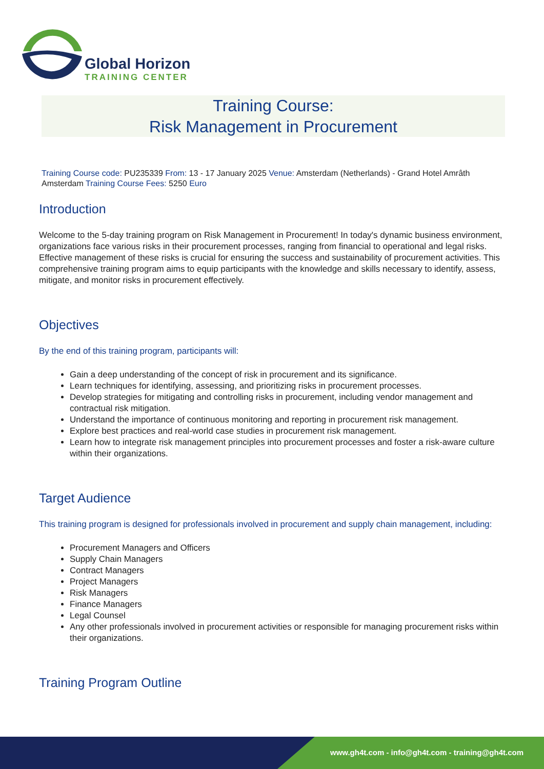Global Horizon
TRAINING CENTER
Training Course:
Risk Management in Procurement
Training Course code: PU235339 From: 13 - 17 January 2025 Venue: Amsterdam (Netherlands) - Grand Hotel Amrâth Amsterdam Training Course Fees: 5250 Euro
Introduction
Welcome to the 5-day training program on Risk Management in Procurement! In today's dynamic business environment, organizations face various risks in their procurement processes, ranging from financial to operational and legal risks. Effective management of these risks is crucial for ensuring the success and sustainability of procurement activities. This comprehensive training program aims to equip participants with the knowledge and skills necessary to identify, assess, mitigate, and monitor risks in procurement effectively.
Objectives
By the end of this training program, participants will:
Gain a deep understanding of the concept of risk in procurement and its significance.
Learn techniques for identifying, assessing, and prioritizing risks in procurement processes.
Develop strategies for mitigating and controlling risks in procurement, including vendor management and contractual risk mitigation.
Understand the importance of continuous monitoring and reporting in procurement risk management.
Explore best practices and real-world case studies in procurement risk management.
Learn how to integrate risk management principles into procurement processes and foster a risk-aware culture within their organizations.
Target Audience
This training program is designed for professionals involved in procurement and supply chain management, including:
Procurement Managers and Officers
Supply Chain Managers
Contract Managers
Project Managers
Risk Managers
Finance Managers
Legal Counsel
Any other professionals involved in procurement activities or responsible for managing procurement risks within their organizations.
Training Program Outline
www.gh4t.com - info@gh4t.com - training@gh4t.com